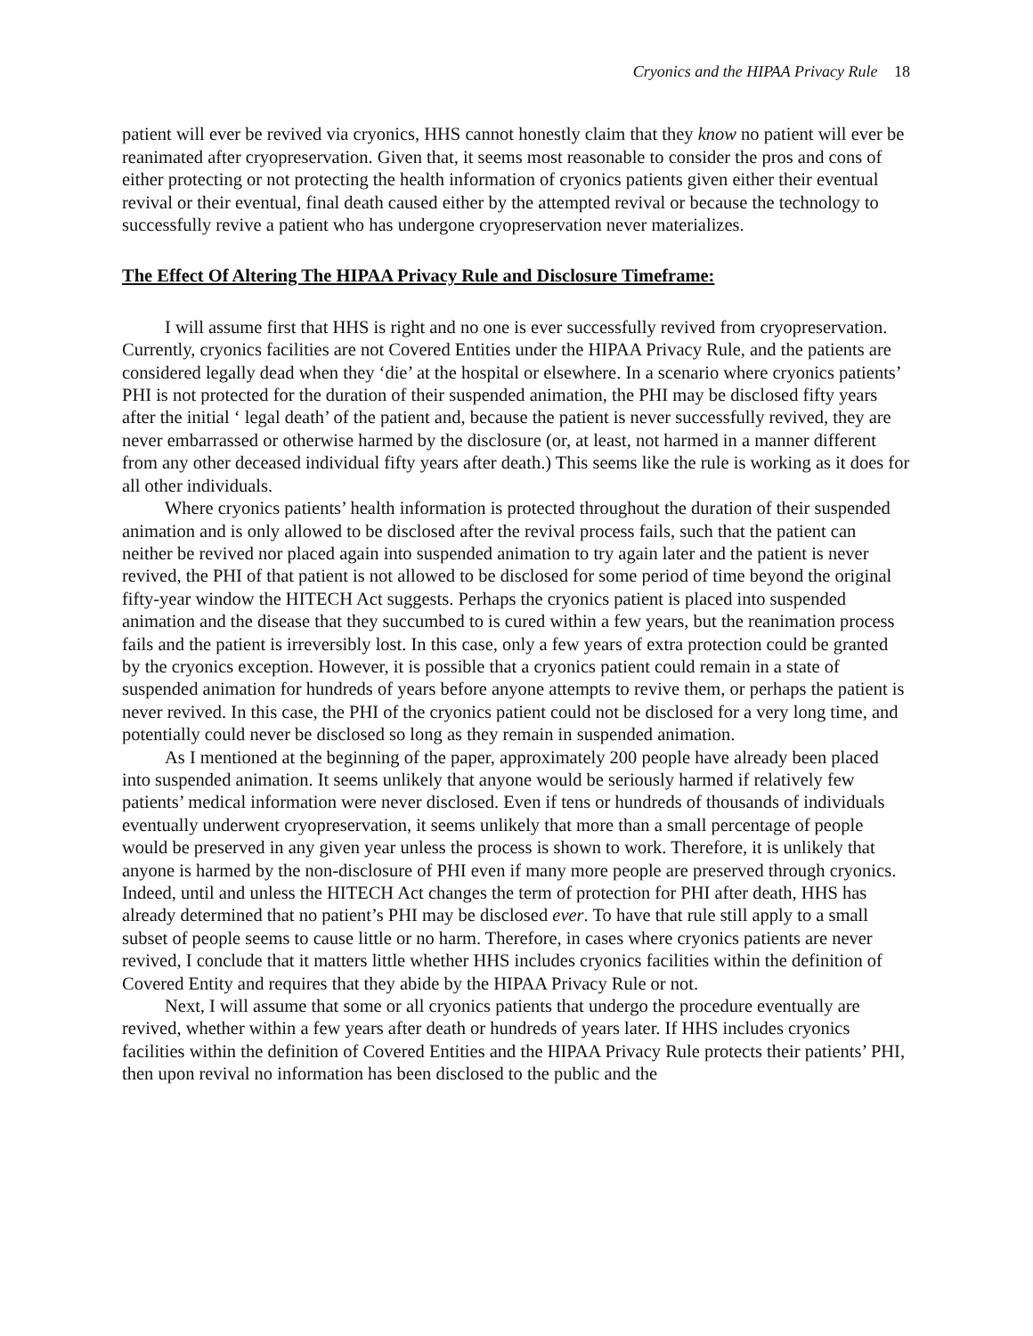Cryonics and the HIPAA Privacy Rule 18
patient will ever be revived via cryonics, HHS cannot honestly claim that they know no patient will ever be reanimated after cryopreservation. Given that, it seems most reasonable to consider the pros and cons of either protecting or not protecting the health information of cryonics patients given either their eventual revival or their eventual, final death caused either by the attempted revival or because the technology to successfully revive a patient who has undergone cryopreservation never materializes.
The Effect Of Altering The HIPAA Privacy Rule and Disclosure Timeframe:
I will assume first that HHS is right and no one is ever successfully revived from cryopreservation. Currently, cryonics facilities are not Covered Entities under the HIPAA Privacy Rule, and the patients are considered legally dead when they ‘die’ at the hospital or elsewhere. In a scenario where cryonics patients’ PHI is not protected for the duration of their suspended animation, the PHI may be disclosed fifty years after the initial ‘ legal death’ of the patient and, because the patient is never successfully revived, they are never embarrassed or otherwise harmed by the disclosure (or, at least, not harmed in a manner different from any other deceased individual fifty years after death.) This seems like the rule is working as it does for all other individuals.
Where cryonics patients’ health information is protected throughout the duration of their suspended animation and is only allowed to be disclosed after the revival process fails, such that the patient can neither be revived nor placed again into suspended animation to try again later and the patient is never revived, the PHI of that patient is not allowed to be disclosed for some period of time beyond the original fifty-year window the HITECH Act suggests. Perhaps the cryonics patient is placed into suspended animation and the disease that they succumbed to is cured within a few years, but the reanimation process fails and the patient is irreversibly lost. In this case, only a few years of extra protection could be granted by the cryonics exception. However, it is possible that a cryonics patient could remain in a state of suspended animation for hundreds of years before anyone attempts to revive them, or perhaps the patient is never revived. In this case, the PHI of the cryonics patient could not be disclosed for a very long time, and potentially could never be disclosed so long as they remain in suspended animation.
As I mentioned at the beginning of the paper, approximately 200 people have already been placed into suspended animation. It seems unlikely that anyone would be seriously harmed if relatively few patients’ medical information were never disclosed. Even if tens or hundreds of thousands of individuals eventually underwent cryopreservation, it seems unlikely that more than a small percentage of people would be preserved in any given year unless the process is shown to work. Therefore, it is unlikely that anyone is harmed by the non-disclosure of PHI even if many more people are preserved through cryonics. Indeed, until and unless the HITECH Act changes the term of protection for PHI after death, HHS has already determined that no patient’s PHI may be disclosed ever. To have that rule still apply to a small subset of people seems to cause little or no harm. Therefore, in cases where cryonics patients are never revived, I conclude that it matters little whether HHS includes cryonics facilities within the definition of Covered Entity and requires that they abide by the HIPAA Privacy Rule or not.
Next, I will assume that some or all cryonics patients that undergo the procedure eventually are revived, whether within a few years after death or hundreds of years later. If HHS includes cryonics facilities within the definition of Covered Entities and the HIPAA Privacy Rule protects their patients’ PHI, then upon revival no information has been disclosed to the public and the